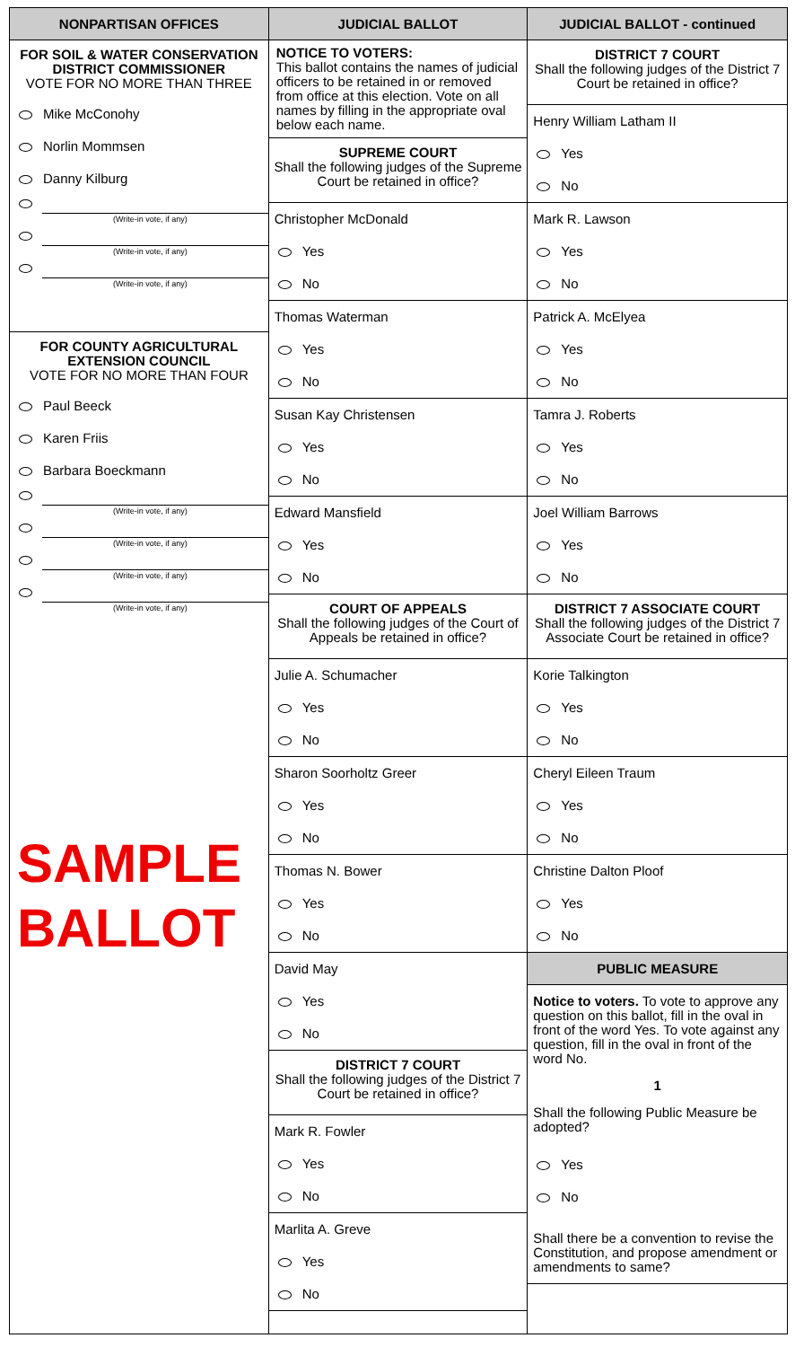NONPARTISAN OFFICES
FOR SOIL & WATER CONSERVATION DISTRICT COMMISSIONER
VOTE FOR NO MORE THAN THREE
Mike McConohy
Norlin Mommsen
Danny Kilburg
(Write-in vote, if any)
(Write-in vote, if any)
(Write-in vote, if any)
FOR COUNTY AGRICULTURAL EXTENSION COUNCIL
VOTE FOR NO MORE THAN FOUR
Paul Beeck
Karen Friis
Barbara Boeckmann
(Write-in vote, if any)
(Write-in vote, if any)
(Write-in vote, if any)
(Write-in vote, if any)
SAMPLE
BALLOT
JUDICIAL BALLOT
NOTICE TO VOTERS:
This ballot contains the names of judicial officers to be retained in or removed from office at this election. Vote on all names by filling in the appropriate oval below each name.
SUPREME COURT
Shall the following judges of the Supreme Court be retained in office?
Christopher McDonald
Yes
No
Thomas Waterman
Yes
No
Susan Kay Christensen
Yes
No
Edward Mansfield
Yes
No
COURT OF APPEALS
Shall the following judges of the Court of Appeals be retained in office?
Julie A. Schumacher
Yes
No
Sharon Soorholtz Greer
Yes
No
Thomas N. Bower
Yes
No
David May
Yes
No
DISTRICT 7 COURT
Shall the following judges of the District 7 Court be retained in office?
Mark R. Fowler
Yes
No
Marlita A. Greve
Yes
No
JUDICIAL BALLOT - continued
DISTRICT 7 COURT
Shall the following judges of the District 7 Court be retained in office?
Henry William Latham II
Yes
No
Mark R. Lawson
Yes
No
Patrick A. McElyea
Yes
No
Tamra J. Roberts
Yes
No
Joel William Barrows
Yes
No
DISTRICT 7 ASSOCIATE COURT
Shall the following judges of the District 7 Associate Court be retained in office?
Korie Talkington
Yes
No
Cheryl Eileen Traum
Yes
No
Christine Dalton Ploof
Yes
No
PUBLIC MEASURE
Notice to voters. To vote to approve any question on this ballot, fill in the oval in front of the word Yes. To vote against any question, fill in the oval in front of the word No.
1
Shall the following Public Measure be adopted?
Yes
No
Shall there be a convention to revise the Constitution, and propose amendment or amendments to same?